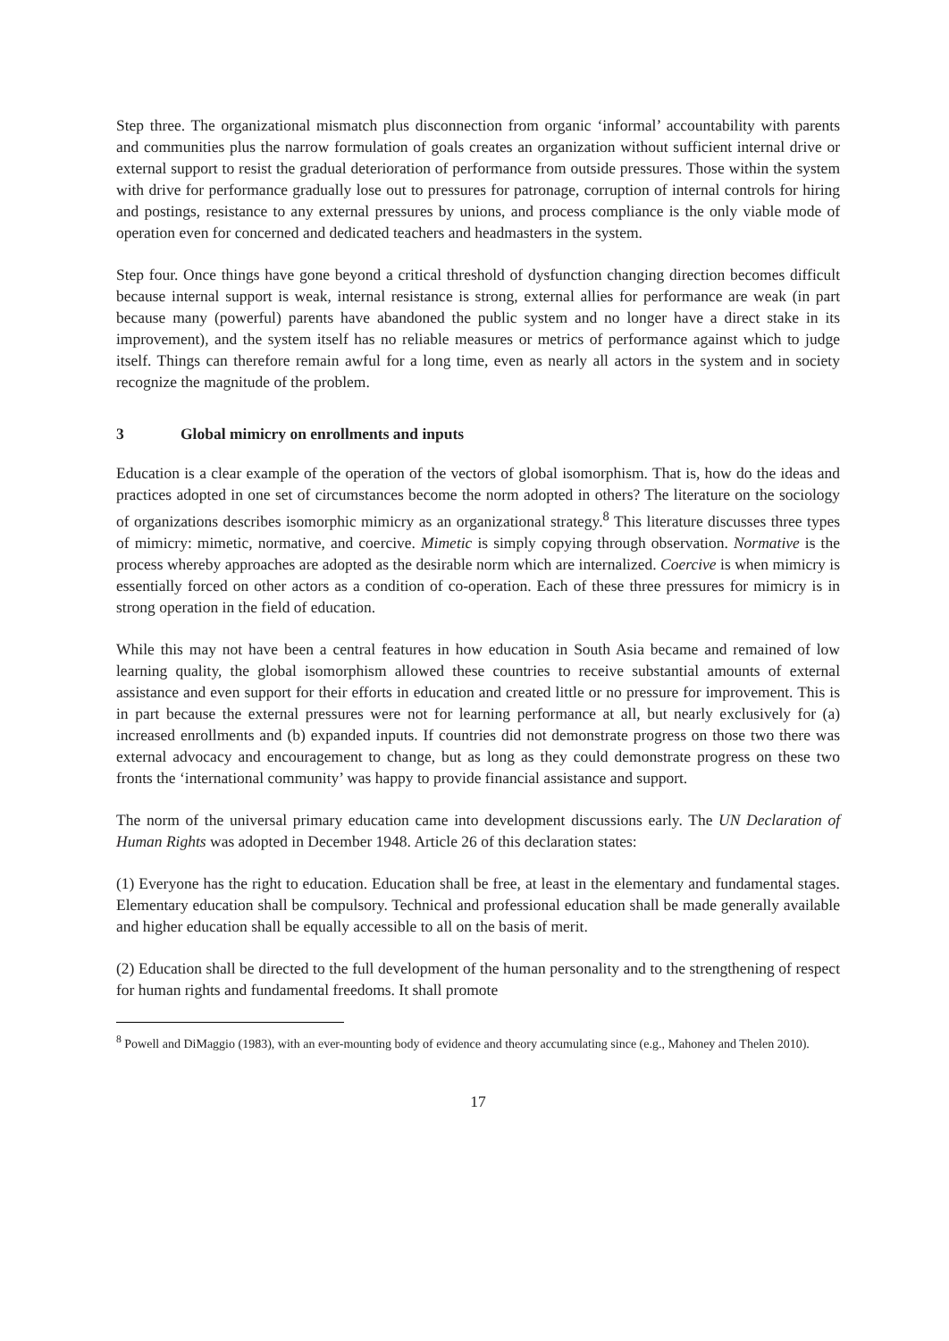Step three. The organizational mismatch plus disconnection from organic ‘informal’ accountability with parents and communities plus the narrow formulation of goals creates an organization without sufficient internal drive or external support to resist the gradual deterioration of performance from outside pressures. Those within the system with drive for performance gradually lose out to pressures for patronage, corruption of internal controls for hiring and postings, resistance to any external pressures by unions, and process compliance is the only viable mode of operation even for concerned and dedicated teachers and headmasters in the system.
Step four. Once things have gone beyond a critical threshold of dysfunction changing direction becomes difficult because internal support is weak, internal resistance is strong, external allies for performance are weak (in part because many (powerful) parents have abandoned the public system and no longer have a direct stake in its improvement), and the system itself has no reliable measures or metrics of performance against which to judge itself. Things can therefore remain awful for a long time, even as nearly all actors in the system and in society recognize the magnitude of the problem.
3 Global mimicry on enrollments and inputs
Education is a clear example of the operation of the vectors of global isomorphism. That is, how do the ideas and practices adopted in one set of circumstances become the norm adopted in others? The literature on the sociology of organizations describes isomorphic mimicry as an organizational strategy.<sup>8</sup> This literature discusses three types of mimicry: mimetic, normative, and coercive. Mimetic is simply copying through observation. Normative is the process whereby approaches are adopted as the desirable norm which are internalized. Coercive is when mimicry is essentially forced on other actors as a condition of co-operation. Each of these three pressures for mimicry is in strong operation in the field of education.
While this may not have been a central features in how education in South Asia became and remained of low learning quality, the global isomorphism allowed these countries to receive substantial amounts of external assistance and even support for their efforts in education and created little or no pressure for improvement. This is in part because the external pressures were not for learning performance at all, but nearly exclusively for (a) increased enrollments and (b) expanded inputs. If countries did not demonstrate progress on those two there was external advocacy and encouragement to change, but as long as they could demonstrate progress on these two fronts the ‘international community’ was happy to provide financial assistance and support.
The norm of the universal primary education came into development discussions early. The UN Declaration of Human Rights was adopted in December 1948. Article 26 of this declaration states:
(1) Everyone has the right to education. Education shall be free, at least in the elementary and fundamental stages. Elementary education shall be compulsory. Technical and professional education shall be made generally available and higher education shall be equally accessible to all on the basis of merit.
(2) Education shall be directed to the full development of the human personality and to the strengthening of respect for human rights and fundamental freedoms. It shall promote
<sup>8</sup> Powell and DiMaggio (1983), with an ever-mounting body of evidence and theory accumulating since (e.g., Mahoney and Thelen 2010).
17